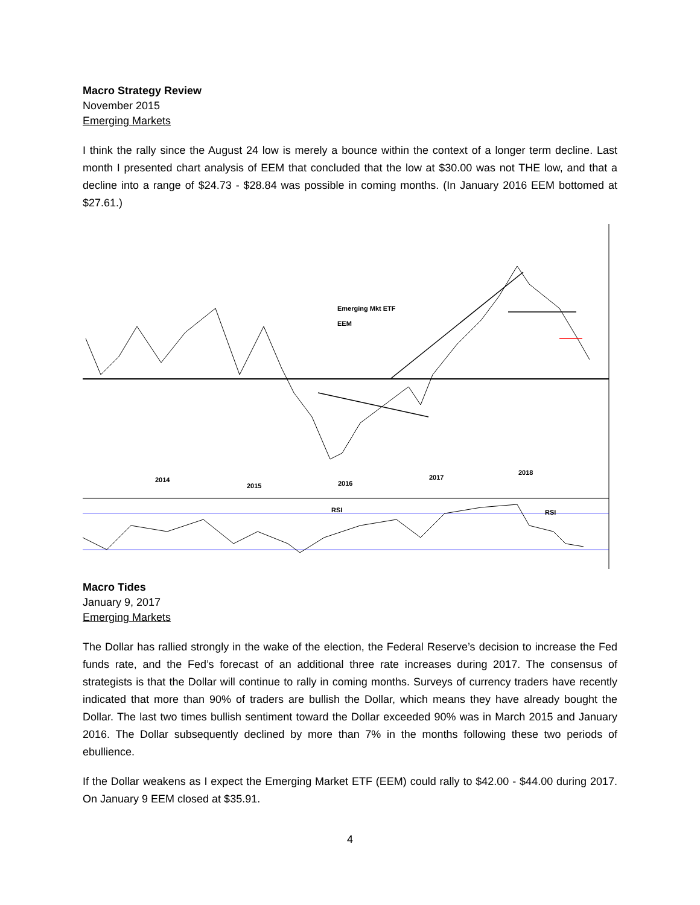Macro Strategy Review
November 2015
Emerging Markets
I think the rally since the August 24 low is merely a bounce within the context of a longer term decline. Last month I presented chart analysis of EEM that concluded that the low at $30.00 was not THE low, and that a decline into a range of $24.73 - $28.84 was possible in coming months. (In January 2016 EEM bottomed at $27.61.)
Emerging Mkt ETF
EEM
2014
2015 2016
2017
2018
RSI RSI
Macro Tides
January 9, 2017
Emerging Markets
The Dollar has rallied strongly in the wake of the election, the Federal Reserve’s decision to increase the Fed funds rate, and the Fed’s forecast of an additional three rate increases during 2017. The consensus of strategists is that the Dollar will continue to rally in coming months. Surveys of currency traders have recently indicated that more than 90% of traders are bullish the Dollar, which means they have already bought the Dollar. The last two times bullish sentiment toward the Dollar exceeded 90% was in March 2015 and January 2016. The Dollar subsequently declined by more than 7% in the months following these two periods of ebullience.
If the Dollar weakens as I expect the Emerging Market ETF (EEM) could rally to $42.00 - $44.00 during 2017. On January 9 EEM closed at $35.91.
4